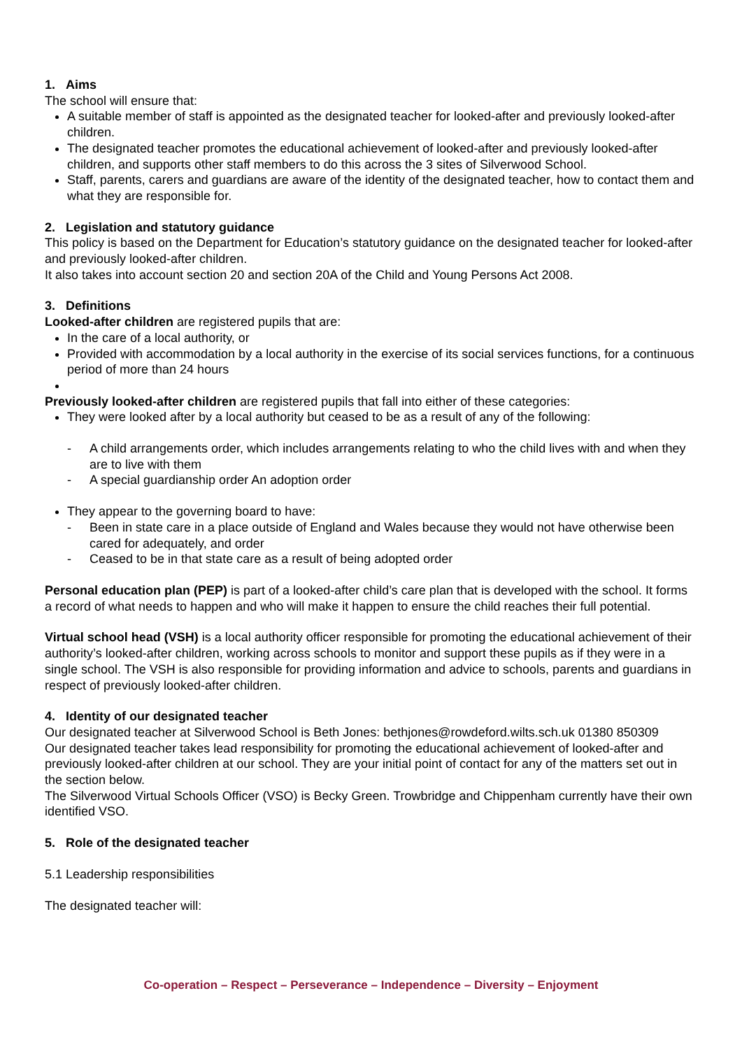1. Aims
The school will ensure that:
A suitable member of staff is appointed as the designated teacher for looked-after and previously looked-after children.
The designated teacher promotes the educational achievement of looked-after and previously looked-after children, and supports other staff members to do this across the 3 sites of Silverwood School.
Staff, parents, carers and guardians are aware of the identity of the designated teacher, how to contact them and what they are responsible for.
2. Legislation and statutory guidance
This policy is based on the Department for Education’s statutory guidance on the designated teacher for looked-after and previously looked-after children.
It also takes into account section 20 and section 20A of the Child and Young Persons Act 2008.
3. Definitions
Looked-after children are registered pupils that are:
In the care of a local authority, or
Provided with accommodation by a local authority in the exercise of its social services functions, for a continuous period of more than 24 hours
Previously looked-after children are registered pupils that fall into either of these categories:
They were looked after by a local authority but ceased to be as a result of any of the following:
- A child arrangements order, which includes arrangements relating to who the child lives with and when they are to live with them
- A special guardianship order An adoption order
They appear to the governing board to have:
- Been in state care in a place outside of England and Wales because they would not have otherwise been cared for adequately, and order
- Ceased to be in that state care as a result of being adopted order
Personal education plan (PEP) is part of a looked-after child’s care plan that is developed with the school. It forms a record of what needs to happen and who will make it happen to ensure the child reaches their full potential.
Virtual school head (VSH) is a local authority officer responsible for promoting the educational achievement of their authority’s looked-after children, working across schools to monitor and support these pupils as if they were in a single school. The VSH is also responsible for providing information and advice to schools, parents and guardians in respect of previously looked-after children.
4. Identity of our designated teacher
Our designated teacher at Silverwood School is Beth Jones: bethjones@rowdeford.wilts.sch.uk 01380 850309
Our designated teacher takes lead responsibility for promoting the educational achievement of looked-after and previously looked-after children at our school. They are your initial point of contact for any of the matters set out in the section below.
The Silverwood Virtual Schools Officer (VSO) is Becky Green. Trowbridge and Chippenham currently have their own identified VSO.
5. Role of the designated teacher
5.1 Leadership responsibilities
The designated teacher will:
Co-operation – Respect – Perseverance – Independence – Diversity – Enjoyment